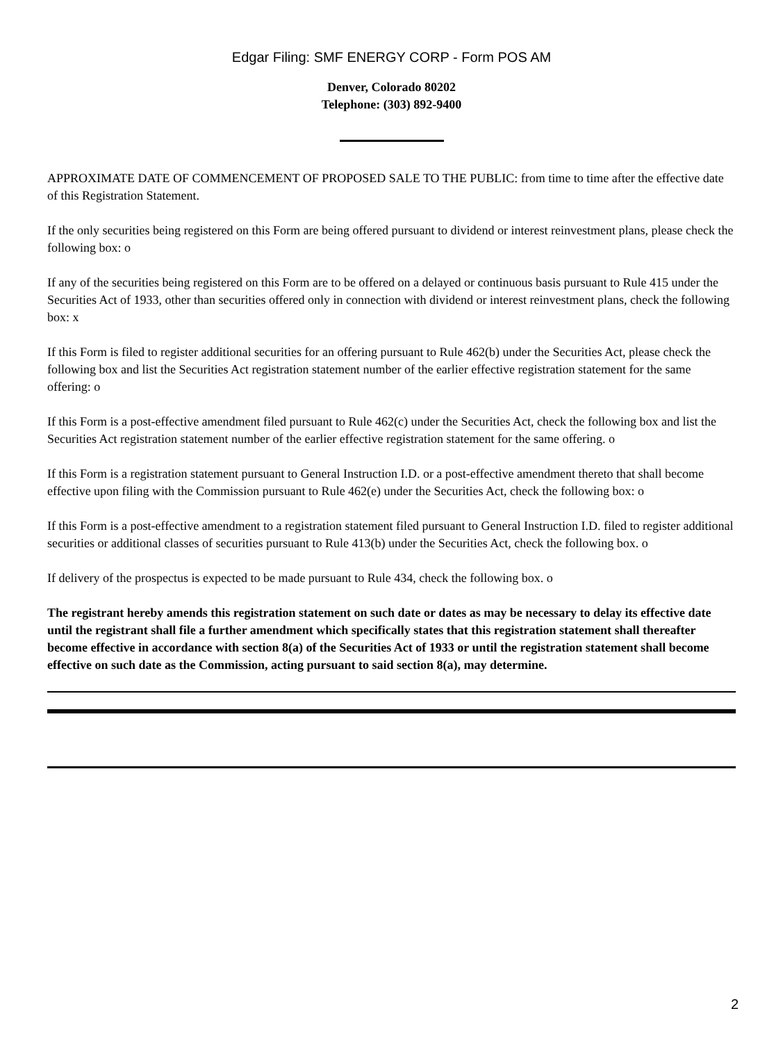Edgar Filing: SMF ENERGY CORP - Form POS AM
Denver, Colorado 80202
Telephone: (303) 892-9400
APPROXIMATE DATE OF COMMENCEMENT OF PROPOSED SALE TO THE PUBLIC: from time to time after the effective date of this Registration Statement.
If the only securities being registered on this Form are being offered pursuant to dividend or interest reinvestment plans, please check the following box: o
If any of the securities being registered on this Form are to be offered on a delayed or continuous basis pursuant to Rule 415 under the Securities Act of 1933, other than securities offered only in connection with dividend or interest reinvestment plans, check the following box: x
If this Form is filed to register additional securities for an offering pursuant to Rule 462(b) under the Securities Act, please check the following box and list the Securities Act registration statement number of the earlier effective registration statement for the same offering: o
If this Form is a post-effective amendment filed pursuant to Rule 462(c) under the Securities Act, check the following box and list the Securities Act registration statement number of the earlier effective registration statement for the same offering. o
If this Form is a registration statement pursuant to General Instruction I.D. or a post-effective amendment thereto that shall become effective upon filing with the Commission pursuant to Rule 462(e) under the Securities Act, check the following box: o
If this Form is a post-effective amendment to a registration statement filed pursuant to General Instruction I.D. filed to register additional securities or additional classes of securities pursuant to Rule 413(b) under the Securities Act, check the following box. o
If delivery of the prospectus is expected to be made pursuant to Rule 434, check the following box. o
The registrant hereby amends this registration statement on such date or dates as may be necessary to delay its effective date until the registrant shall file a further amendment which specifically states that this registration statement shall thereafter become effective in accordance with section 8(a) of the Securities Act of 1933 or until the registration statement shall become effective on such date as the Commission, acting pursuant to said section 8(a), may determine.
2